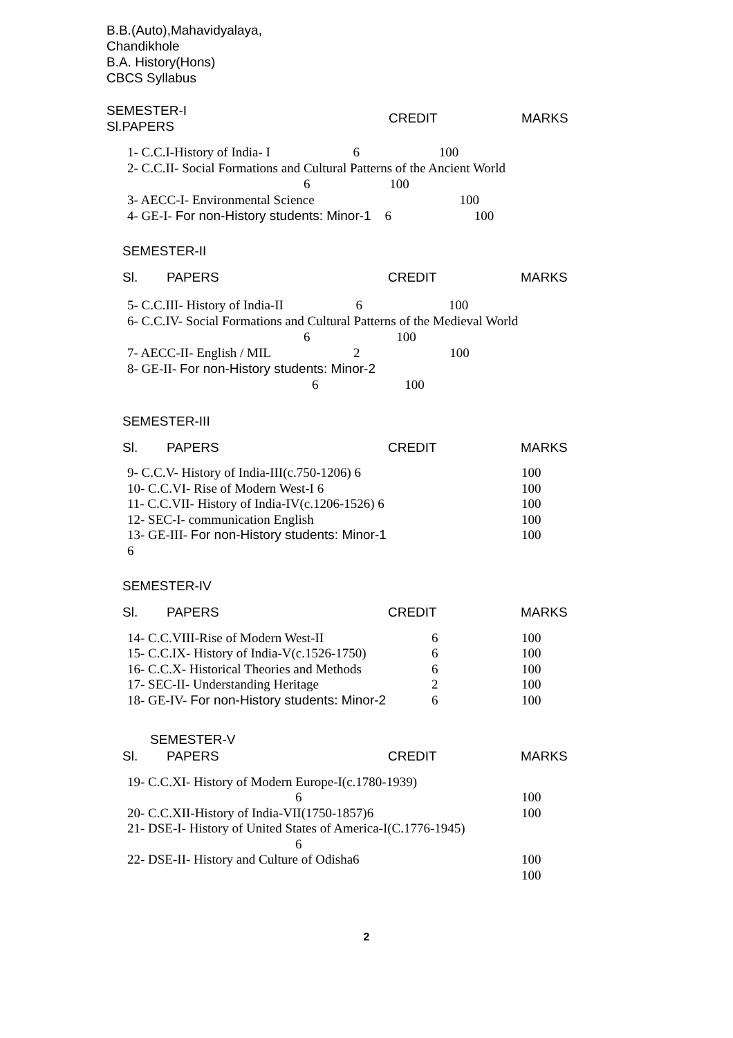B.B.(Auto),Mahavidyalaya,
Chandikhole
B.A. History(Hons)
CBCS Syllabus
SEMESTER-I
Sl.PAPERS
CREDIT MARKS
1- C.C.I-History of India- I 6 100
2- C.C.II- Social Formations and Cultural Patterns of the Ancient World
6 100
3- AECC-I- Environmental Science 100
4- GE-I- For non-History students: Minor-1 6 100
SEMESTER-II
| Sl. | PAPERS | CREDIT | MARKS |
5- C.C.III- History of India-II 6 100
6- C.C.IV- Social Formations and Cultural Patterns of the Medieval World
6 100
7- AECC-II- English / MIL 2 100
8- GE-II- For non-History students: Minor-2
6 100
SEMESTER-III
| Sl. | PAPERS | CREDIT | MARKS |
| 9- C.C.V- History of India-III(c.750-1206) 6 | | 100 |
| 10- C.C.VI- Rise of Modern West-I 6 | | 100 |
| 11- C.C.VII- History of India-IV(c.1206-1526) 6 | | 100 |
| 12- SEC-I- communication English | | 100 |
| 13- GE-III- For non-History students: Minor-1 6 | | 100 |
SEMESTER-IV
| Sl. | PAPERS | CREDIT | MARKS |
| 14- C.C.VIII-Rise of Modern West-II | 6 | 100 |
| 15- C.C.IX- History of India-V(c.1526-1750) | 6 | 100 |
| 16- C.C.X- Historical Theories and Methods | 6 | 100 |
| 17- SEC-II- Understanding Heritage | 2 | 100 |
| 18- GE-IV- For non-History students: Minor-2 | 6 | 100 |
SEMESTER-V
| Sl. | PAPERS | CREDIT | MARKS |
| 19- C.C.XI- History of Modern Europe-I(c.1780-1939) 6 | 100 |
| 20- C.C.XII-History of India-VII(1750-1857)6 | 100 |
| 21- DSE-I- History of United States of America-I(C.1776-1945) 6 22- DSE-II- History and Culture of Odisha6 | 100 100 |
2